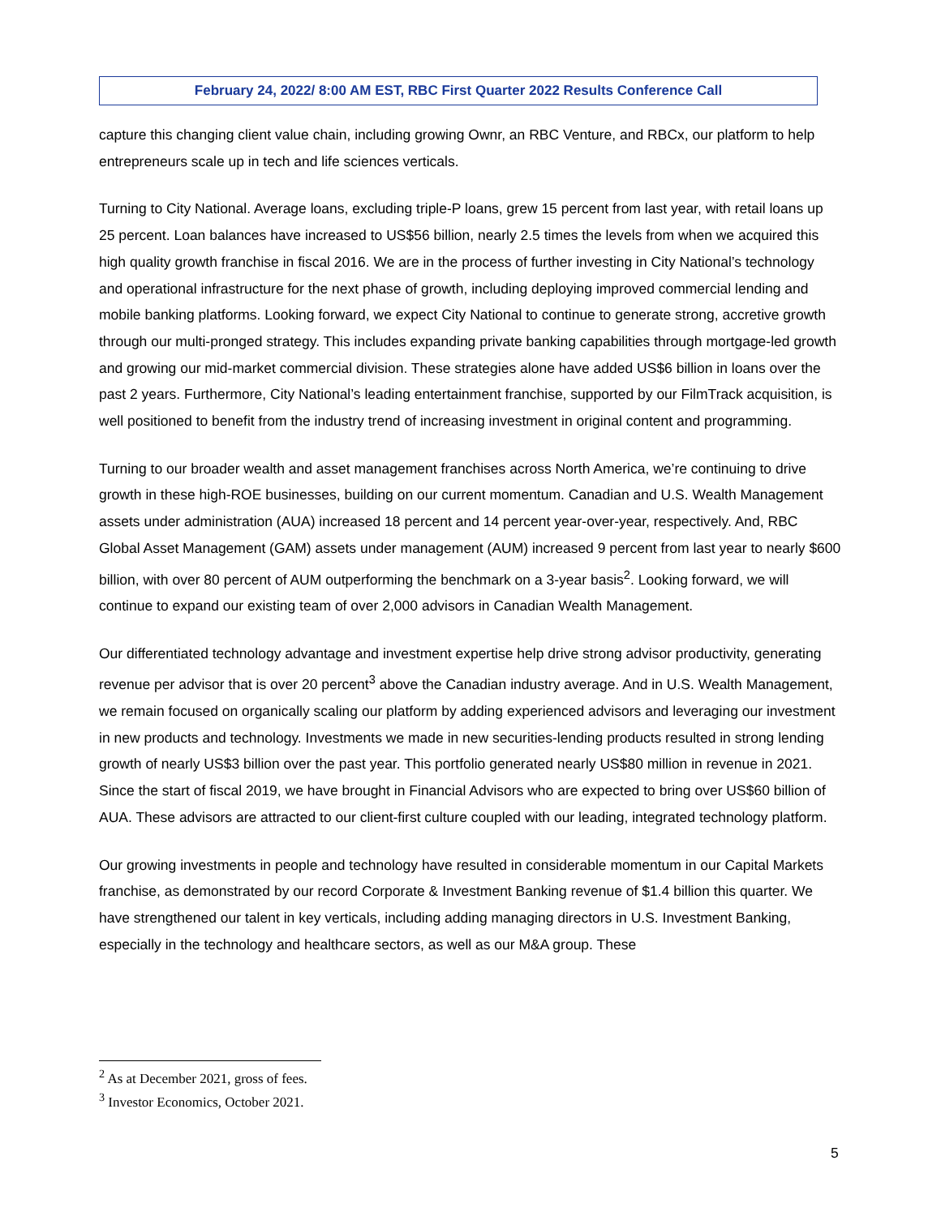February 24, 2022/ 8:00 AM EST, RBC First Quarter 2022 Results Conference Call
capture this changing client value chain, including growing Ownr, an RBC Venture, and RBCx, our platform to help entrepreneurs scale up in tech and life sciences verticals.
Turning to City National. Average loans, excluding triple-P loans, grew 15 percent from last year, with retail loans up 25 percent. Loan balances have increased to US$56 billion, nearly 2.5 times the levels from when we acquired this high quality growth franchise in fiscal 2016. We are in the process of further investing in City National’s technology and operational infrastructure for the next phase of growth, including deploying improved commercial lending and mobile banking platforms. Looking forward, we expect City National to continue to generate strong, accretive growth through our multi-pronged strategy. This includes expanding private banking capabilities through mortgage-led growth and growing our mid-market commercial division. These strategies alone have added US$6 billion in loans over the past 2 years. Furthermore, City National’s leading entertainment franchise, supported by our FilmTrack acquisition, is well positioned to benefit from the industry trend of increasing investment in original content and programming.
Turning to our broader wealth and asset management franchises across North America, we’re continuing to drive growth in these high-ROE businesses, building on our current momentum. Canadian and U.S. Wealth Management assets under administration (AUA) increased 18 percent and 14 percent year-over-year, respectively. And, RBC Global Asset Management (GAM) assets under management (AUM) increased 9 percent from last year to nearly $600 billion, with over 80 percent of AUM outperforming the benchmark on a 3-year basis<sup>2</sup>. Looking forward, we will continue to expand our existing team of over 2,000 advisors in Canadian Wealth Management.
Our differentiated technology advantage and investment expertise help drive strong advisor productivity, generating revenue per advisor that is over 20 percent<sup>3</sup> above the Canadian industry average. And in U.S. Wealth Management, we remain focused on organically scaling our platform by adding experienced advisors and leveraging our investment in new products and technology. Investments we made in new securities-lending products resulted in strong lending growth of nearly US$3 billion over the past year. This portfolio generated nearly US$80 million in revenue in 2021. Since the start of fiscal 2019, we have brought in Financial Advisors who are expected to bring over US$60 billion of AUA. These advisors are attracted to our client-first culture coupled with our leading, integrated technology platform.
Our growing investments in people and technology have resulted in considerable momentum in our Capital Markets franchise, as demonstrated by our record Corporate & Investment Banking revenue of $1.4 billion this quarter. We have strengthened our talent in key verticals, including adding managing directors in U.S. Investment Banking, especially in the technology and healthcare sectors, as well as our M&A group. These
<sup>2</sup> As at December 2021, gross of fees.
<sup>3</sup> Investor Economics, October 2021.
5